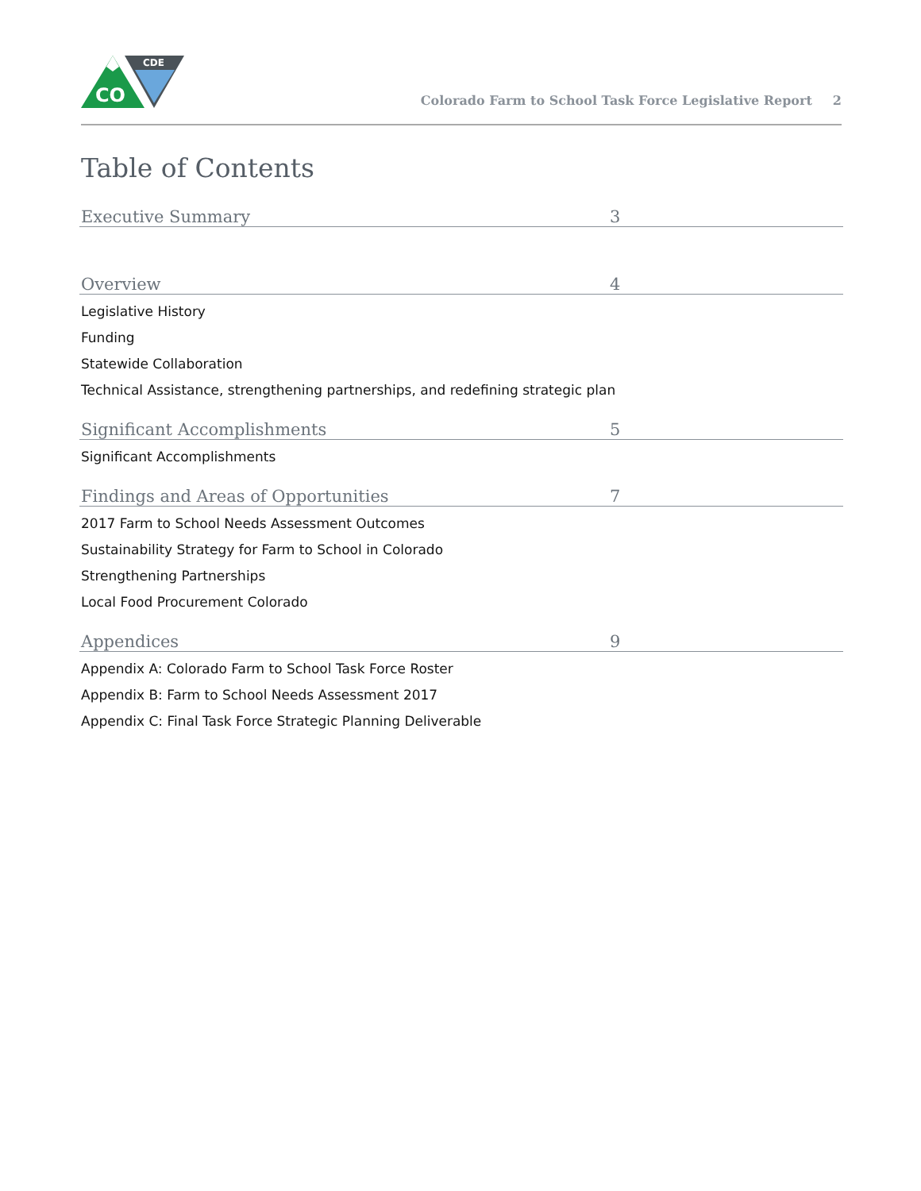CO
CDE
Colorado Farm to School Task Force Legislative Report 2
Table of Contents
Executive Summary 3
Overview 4
Legislative History
Funding
Statewide Collaboration
Technical Assistance, strengthening partnerships, and redefining strategic plan
Significant Accomplishments 5
Significant Accomplishments
Findings and Areas of Opportunities 7
2017 Farm to School Needs Assessment Outcomes
Sustainability Strategy for Farm to School in Colorado
Strengthening Partnerships
Local Food Procurement Colorado
Appendices 9
Appendix A: Colorado Farm to School Task Force Roster
Appendix B: Farm to School Needs Assessment 2017
Appendix C: Final Task Force Strategic Planning Deliverable